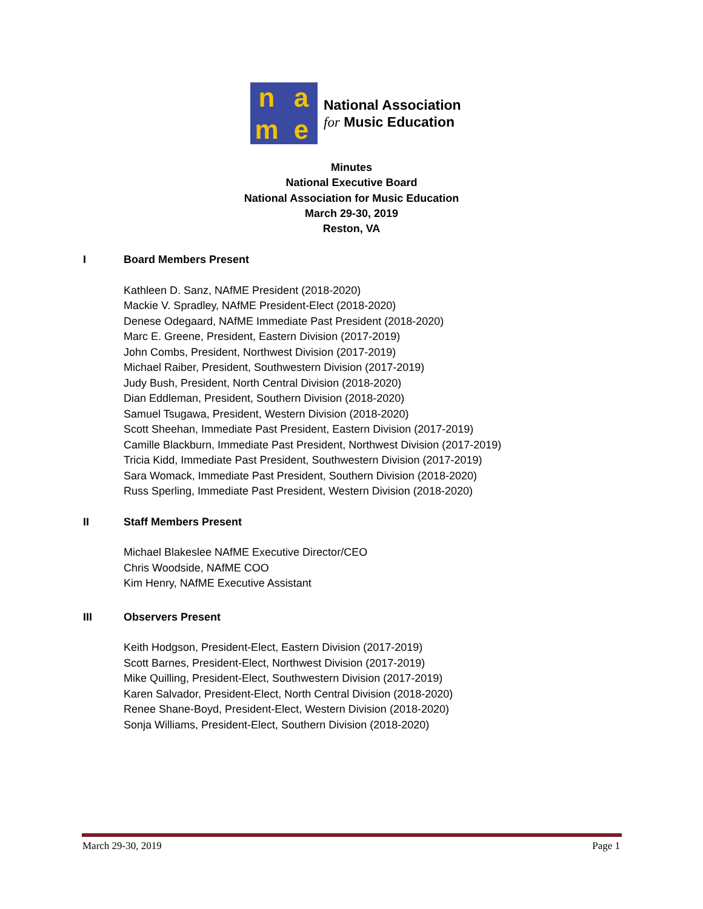n
a
m
e
National Association
for Music Education
Minutes
National Executive Board
National Association for Music Education
March 29-30, 2019
Reston, VA
I Board Members Present
Kathleen D. Sanz, NAfME President (2018-2020)
Mackie V. Spradley, NAfME President-Elect (2018-2020)
Denese Odegaard, NAfME Immediate Past President (2018-2020)
Marc E. Greene, President, Eastern Division (2017-2019)
John Combs, President, Northwest Division (2017-2019)
Michael Raiber, President, Southwestern Division (2017-2019)
Judy Bush, President, North Central Division (2018-2020)
Dian Eddleman, President, Southern Division (2018-2020)
Samuel Tsugawa, President, Western Division (2018-2020)
Scott Sheehan, Immediate Past President, Eastern Division (2017-2019)
Camille Blackburn, Immediate Past President, Northwest Division (2017-2019)
Tricia Kidd, Immediate Past President, Southwestern Division (2017-2019)
Sara Womack, Immediate Past President, Southern Division (2018-2020)
Russ Sperling, Immediate Past President, Western Division (2018-2020)
II Staff Members Present
Michael Blakeslee NAfME Executive Director/CEO
Chris Woodside, NAfME COO
Kim Henry, NAfME Executive Assistant
III Observers Present
Keith Hodgson, President-Elect, Eastern Division (2017-2019)
Scott Barnes, President-Elect, Northwest Division (2017-2019)
Mike Quilling, President-Elect, Southwestern Division (2017-2019)
Karen Salvador, President-Elect, North Central Division (2018-2020)
Renee Shane-Boyd, President-Elect, Western Division (2018-2020)
Sonja Williams, President-Elect, Southern Division (2018-2020)
March 29-30, 2019 Page 1